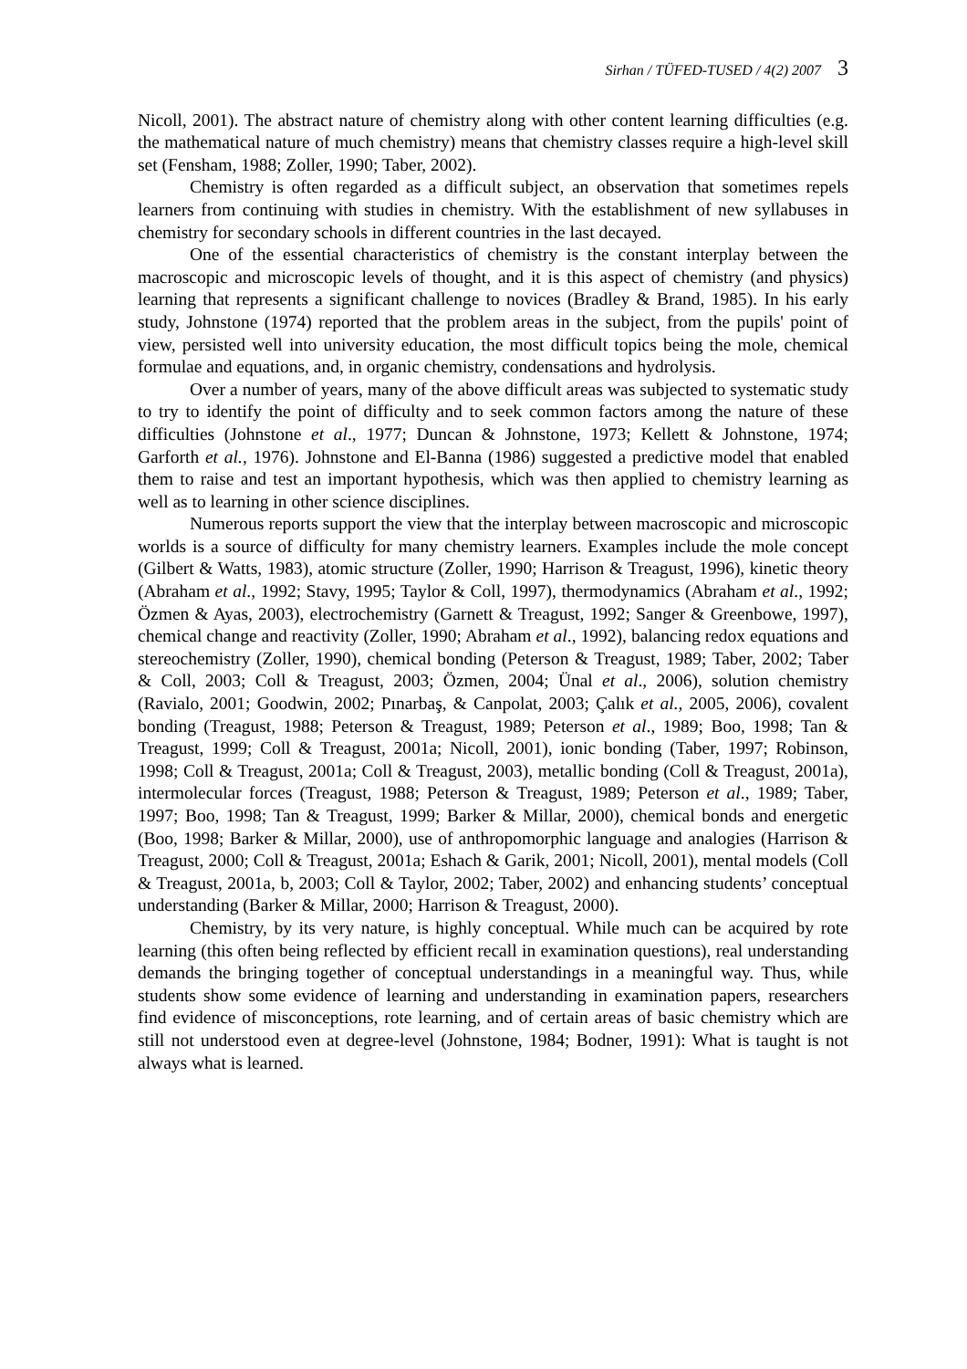Sirhan / TÜFED-TUSED / 4(2) 2007 3
Nicoll, 2001). The abstract nature of chemistry along with other content learning difficulties (e.g. the mathematical nature of much chemistry) means that chemistry classes require a high-level skill set (Fensham, 1988; Zoller, 1990; Taber, 2002).
Chemistry is often regarded as a difficult subject, an observation that sometimes repels learners from continuing with studies in chemistry. With the establishment of new syllabuses in chemistry for secondary schools in different countries in the last decayed.
One of the essential characteristics of chemistry is the constant interplay between the macroscopic and microscopic levels of thought, and it is this aspect of chemistry (and physics) learning that represents a significant challenge to novices (Bradley & Brand, 1985). In his early study, Johnstone (1974) reported that the problem areas in the subject, from the pupils' point of view, persisted well into university education, the most difficult topics being the mole, chemical formulae and equations, and, in organic chemistry, condensations and hydrolysis.
Over a number of years, many of the above difficult areas was subjected to systematic study to try to identify the point of difficulty and to seek common factors among the nature of these difficulties (Johnstone et al., 1977; Duncan & Johnstone, 1973; Kellett & Johnstone, 1974; Garforth et al., 1976). Johnstone and El-Banna (1986) suggested a predictive model that enabled them to raise and test an important hypothesis, which was then applied to chemistry learning as well as to learning in other science disciplines.
Numerous reports support the view that the interplay between macroscopic and microscopic worlds is a source of difficulty for many chemistry learners. Examples include the mole concept (Gilbert & Watts, 1983), atomic structure (Zoller, 1990; Harrison & Treagust, 1996), kinetic theory (Abraham et al., 1992; Stavy, 1995; Taylor & Coll, 1997), thermodynamics (Abraham et al., 1992; Özmen & Ayas, 2003), electrochemistry (Garnett & Treagust, 1992; Sanger & Greenbowe, 1997), chemical change and reactivity (Zoller, 1990; Abraham et al., 1992), balancing redox equations and stereochemistry (Zoller, 1990), chemical bonding (Peterson & Treagust, 1989; Taber, 2002; Taber & Coll, 2003; Coll & Treagust, 2003; Özmen, 2004; Ünal et al., 2006), solution chemistry (Ravialo, 2001; Goodwin, 2002; Pınarbaş, & Canpolat, 2003; Çalık et al., 2005, 2006), covalent bonding (Treagust, 1988; Peterson & Treagust, 1989; Peterson et al., 1989; Boo, 1998; Tan & Treagust, 1999; Coll & Treagust, 2001a; Nicoll, 2001), ionic bonding (Taber, 1997; Robinson, 1998; Coll & Treagust, 2001a; Coll & Treagust, 2003), metallic bonding (Coll & Treagust, 2001a), intermolecular forces (Treagust, 1988; Peterson & Treagust, 1989; Peterson et al., 1989; Taber, 1997; Boo, 1998; Tan & Treagust, 1999; Barker & Millar, 2000), chemical bonds and energetic (Boo, 1998; Barker & Millar, 2000), use of anthropomorphic language and analogies (Harrison & Treagust, 2000; Coll & Treagust, 2001a; Eshach & Garik, 2001; Nicoll, 2001), mental models (Coll & Treagust, 2001a, b, 2003; Coll & Taylor, 2002; Taber, 2002) and enhancing students’ conceptual understanding (Barker & Millar, 2000; Harrison & Treagust, 2000).
Chemistry, by its very nature, is highly conceptual. While much can be acquired by rote learning (this often being reflected by efficient recall in examination questions), real understanding demands the bringing together of conceptual understandings in a meaningful way. Thus, while students show some evidence of learning and understanding in examination papers, researchers find evidence of misconceptions, rote learning, and of certain areas of basic chemistry which are still not understood even at degree-level (Johnstone, 1984; Bodner, 1991): What is taught is not always what is learned.